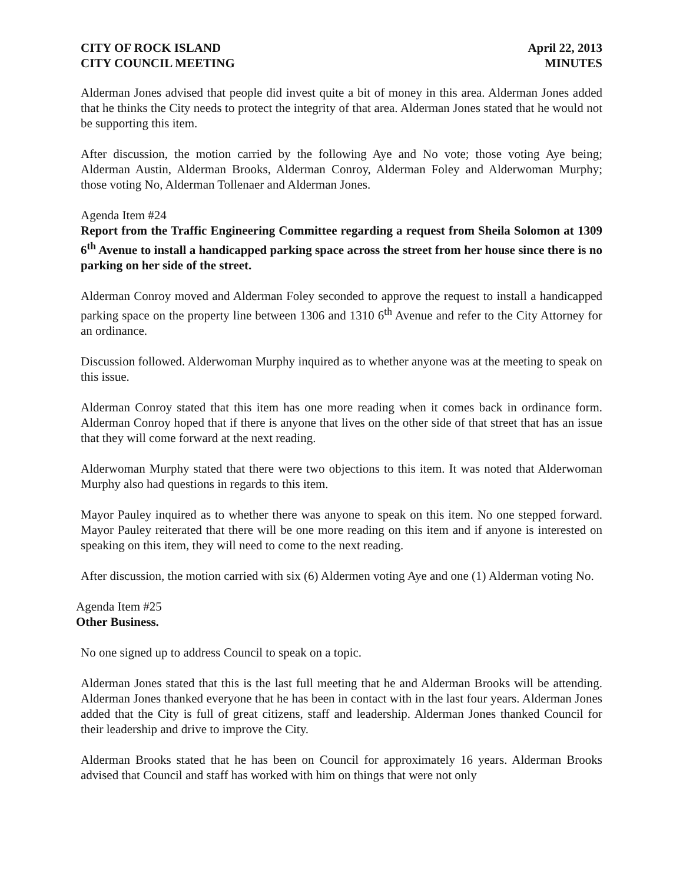CITY OF ROCK ISLAND
CITY COUNCIL MEETING
April 22, 2013
MINUTES
Alderman Jones advised that people did invest quite a bit of money in this area. Alderman Jones added that he thinks the City needs to protect the integrity of that area. Alderman Jones stated that he would not be supporting this item.
After discussion, the motion carried by the following Aye and No vote; those voting Aye being; Alderman Austin, Alderman Brooks, Alderman Conroy, Alderman Foley and Alderwoman Murphy; those voting No, Alderman Tollenaer and Alderman Jones.
Agenda Item #24
Report from the Traffic Engineering Committee regarding a request from Sheila Solomon at 1309 6<sup>th</sup> Avenue to install a handicapped parking space across the street from her house since there is no parking on her side of the street.
Alderman Conroy moved and Alderman Foley seconded to approve the request to install a handicapped parking space on the property line between 1306 and 1310 6<sup>th</sup> Avenue and refer to the City Attorney for an ordinance.
Discussion followed. Alderwoman Murphy inquired as to whether anyone was at the meeting to speak on this issue.
Alderman Conroy stated that this item has one more reading when it comes back in ordinance form. Alderman Conroy hoped that if there is anyone that lives on the other side of that street that has an issue that they will come forward at the next reading.
Alderwoman Murphy stated that there were two objections to this item. It was noted that Alderwoman Murphy also had questions in regards to this item.
Mayor Pauley inquired as to whether there was anyone to speak on this item. No one stepped forward. Mayor Pauley reiterated that there will be one more reading on this item and if anyone is interested on speaking on this item, they will need to come to the next reading.
After discussion, the motion carried with six (6) Aldermen voting Aye and one (1) Alderman voting No.
Agenda Item #25
Other Business.
No one signed up to address Council to speak on a topic.
Alderman Jones stated that this is the last full meeting that he and Alderman Brooks will be attending. Alderman Jones thanked everyone that he has been in contact with in the last four years. Alderman Jones added that the City is full of great citizens, staff and leadership. Alderman Jones thanked Council for their leadership and drive to improve the City.
Alderman Brooks stated that he has been on Council for approximately 16 years. Alderman Brooks advised that Council and staff has worked with him on things that were not only